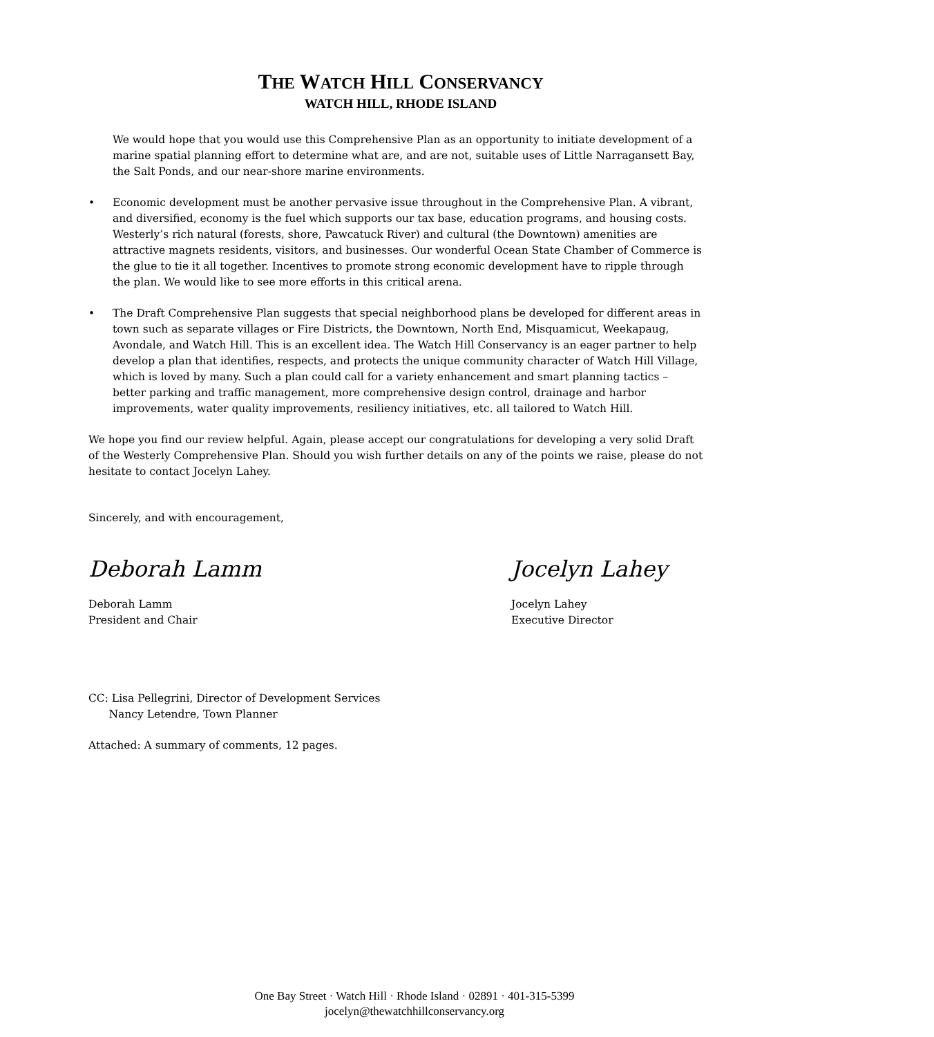THE WATCH HILL CONSERVANCY
WATCH HILL, RHODE ISLAND
We would hope that you would use this Comprehensive Plan as an opportunity to initiate development of a marine spatial planning effort to determine what are, and are not, suitable uses of Little Narragansett Bay, the Salt Ponds, and our near-shore marine environments.
• Economic development must be another pervasive issue throughout in the Comprehensive Plan. A vibrant, and diversified, economy is the fuel which supports our tax base, education programs, and housing costs. Westerly’s rich natural (forests, shore, Pawcatuck River) and cultural (the Downtown) amenities are attractive magnets residents, visitors, and businesses. Our wonderful Ocean State Chamber of Commerce is the glue to tie it all together. Incentives to promote strong economic development have to ripple through the plan. We would like to see more efforts in this critical arena.
• The Draft Comprehensive Plan suggests that special neighborhood plans be developed for different areas in town such as separate villages or Fire Districts, the Downtown, North End, Misquamicut, Weekapaug, Avondale, and Watch Hill. This is an excellent idea. The Watch Hill Conservancy is an eager partner to help develop a plan that identifies, respects, and protects the unique community character of Watch Hill Village, which is loved by many. Such a plan could call for a variety enhancement and smart planning tactics – better parking and traffic management, more comprehensive design control, drainage and harbor improvements, water quality improvements, resiliency initiatives, etc. all tailored to Watch Hill.
We hope you find our review helpful. Again, please accept our congratulations for developing a very solid Draft of the Westerly Comprehensive Plan. Should you wish further details on any of the points we raise, please do not hesitate to contact Jocelyn Lahey.
Sincerely, and with encouragement,
Deborah Lamm
Deborah Lamm
President and Chair
Jocelyn Lahey
Jocelyn Lahey
Executive Director
CC: Lisa Pellegrini, Director of Development Services
Nancy Letendre, Town Planner
Attached: A summary of comments, 12 pages.
One Bay Street · Watch Hill · Rhode Island · 02891 · 401-315-5399
jocelyn@thewatchhillconservancy.org